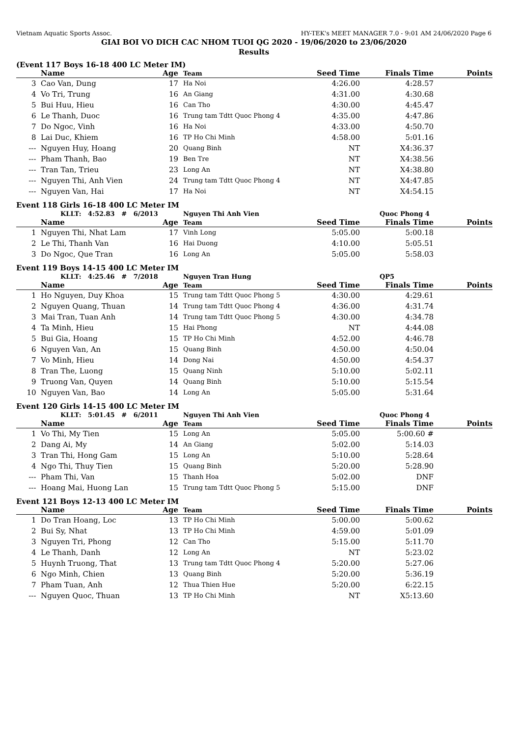Vietnam Aquatic Sports Assoc. HY-TEK's MEET MANAGER 7.0 - 9:01 AM 24/06/2020 Page 6
GIAI BOI VO DICH CAC NHOM TUOI QG 2020 - 19/06/2020 to 23/06/2020
Results
(Event 117 Boys 16-18 400 LC Meter IM)
| | Name | Age | Team | Seed Time | Finals Time | Points |
| --- | --- | --- | --- | --- | --- | --- |
| 3 | Cao Van, Dung | 17 | Ha Noi | 4:26.00 | 4:28.57 | |
| 4 | Vo Tri, Trung | 16 | An Giang | 4:31.00 | 4:30.68 | |
| 5 | Bui Huu, Hieu | 16 | Can Tho | 4:30.00 | 4:45.47 | |
| 6 | Le Thanh, Duoc | 16 | Trung tam Tdtt Quoc Phong 4 | 4:35.00 | 4:47.86 | |
| 7 | Do Ngoc, Vinh | 16 | Ha Noi | 4:33.00 | 4:50.70 | |
| 8 | Lai Duc, Khiem | 16 | TP Ho Chi Minh | 4:58.00 | 5:01.16 | |
| --- | Nguyen Huy, Hoang | 20 | Quang Binh | NT | X4:36.37 | |
| --- | Pham Thanh, Bao | 19 | Ben Tre | NT | X4:38.56 | |
| --- | Tran Tan, Trieu | 23 | Long An | NT | X4:38.80 | |
| --- | Nguyen Thi, Anh Vien | 24 | Trung tam Tdtt Quoc Phong 4 | NT | X4:47.85 | |
| --- | Nguyen Van, Hai | 17 | Ha Noi | NT | X4:54.15 | |
Event 118 Girls 16-18 400 LC Meter IM
| KLLT: 4:52.83 # 6/2013 | | | Nguyen Thi Anh Vien | | Quoc Phong 4 | |
| | Name | Age | Team | Seed Time | Finals Time | Points |
| 1 | Nguyen Thi, Nhat Lam | 17 | Vinh Long | 5:05.00 | 5:00.18 | |
| 2 | Le Thi, Thanh Van | 16 | Hai Duong | 4:10.00 | 5:05.51 | |
| 3 | Do Ngoc, Que Tran | 16 | Long An | 5:05.00 | 5:58.03 | |
Event 119 Boys 14-15 400 LC Meter IM
| KLLT: 4:25.46 # 7/2018 | | | Nguyen Tran Hung | | QP5 | |
| | Name | Age | Team | Seed Time | Finals Time | Points |
| 1 | Ho Nguyen, Duy Khoa | 15 | Trung tam Tdtt Quoc Phong 5 | 4:30.00 | 4:29.61 | |
| 2 | Nguyen Quang, Thuan | 14 | Trung tam Tdtt Quoc Phong 4 | 4:36.00 | 4:31.74 | |
| 3 | Mai Tran, Tuan Anh | 14 | Trung tam Tdtt Quoc Phong 5 | 4:30.00 | 4:34.78 | |
| 4 | Ta Minh, Hieu | 15 | Hai Phong | NT | 4:44.08 | |
| 5 | Bui Gia, Hoang | 15 | TP Ho Chi Minh | 4:52.00 | 4:46.78 | |
| 6 | Nguyen Van, An | 15 | Quang Binh | 4:50.00 | 4:50.04 | |
| 7 | Vo Minh, Hieu | 14 | Dong Nai | 4:50.00 | 4:54.37 | |
| 8 | Tran The, Luong | 15 | Quang Ninh | 5:10.00 | 5:02.11 | |
| 9 | Truong Van, Quyen | 14 | Quang Binh | 5:10.00 | 5:15.54 | |
| 10 | Nguyen Van, Bao | 14 | Long An | 5:05.00 | 5:31.64 | |
Event 120 Girls 14-15 400 LC Meter IM
| KLLT: 5:01.45 # 6/2011 | | | Nguyen Thi Anh Vien | | Quoc Phong 4 | |
| | Name | Age | Team | Seed Time | Finals Time | Points |
| 1 | Vo Thi, My Tien | 15 | Long An | 5:05.00 | 5:00.60 # | |
| 2 | Dang Ai, My | 14 | An Giang | 5:02.00 | 5:14.03 | |
| 3 | Tran Thi, Hong Gam | 15 | Long An | 5:10.00 | 5:28.64 | |
| 4 | Ngo Thi, Thuy Tien | 15 | Quang Binh | 5:20.00 | 5:28.90 | |
| --- | Pham Thi, Van | 15 | Thanh Hoa | 5:02.00 | DNF | |
| --- | Hoang Mai, Huong Lan | 15 | Trung tam Tdtt Quoc Phong 5 | 5:15.00 | DNF | |
Event 121 Boys 12-13 400 LC Meter IM
| | Name | Age | Team | Seed Time | Finals Time | Points |
| --- | --- | --- | --- | --- | --- | --- |
| 1 | Do Tran Hoang, Loc | 13 | TP Ho Chi Minh | 5:00.00 | 5:00.62 | |
| 2 | Bui Sy, Nhat | 13 | TP Ho Chi Minh | 4:59.00 | 5:01.09 | |
| 3 | Nguyen Tri, Phong | 12 | Can Tho | 5:15.00 | 5:11.70 | |
| 4 | Le Thanh, Danh | 12 | Long An | NT | 5:23.02 | |
| 5 | Huynh Truong, That | 13 | Trung tam Tdtt Quoc Phong 4 | 5:20.00 | 5:27.06 | |
| 6 | Ngo Minh, Chien | 13 | Quang Binh | 5:20.00 | 5:36.19 | |
| 7 | Pham Tuan, Anh | 12 | Thua Thien Hue | 5:20.00 | 6:22.15 | |
| --- | Nguyen Quoc, Thuan | 13 | TP Ho Chi Minh | NT | X5:13.60 | |